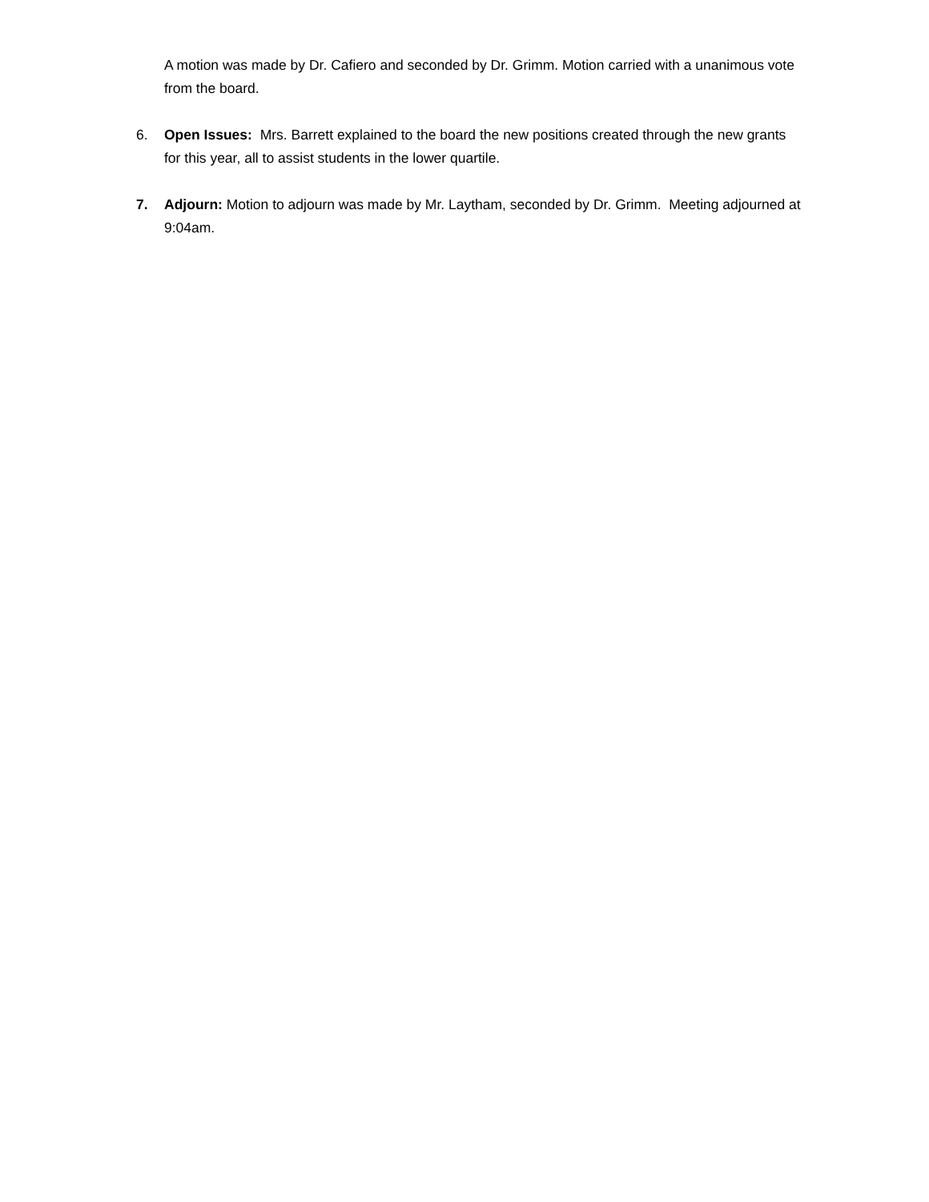A motion was made by Dr. Cafiero and seconded by Dr. Grimm. Motion carried with a unanimous vote from the board.
6. Open Issues: Mrs. Barrett explained to the board the new positions created through the new grants for this year, all to assist students in the lower quartile.
7. Adjourn: Motion to adjourn was made by Mr. Laytham, seconded by Dr. Grimm. Meeting adjourned at 9:04am.